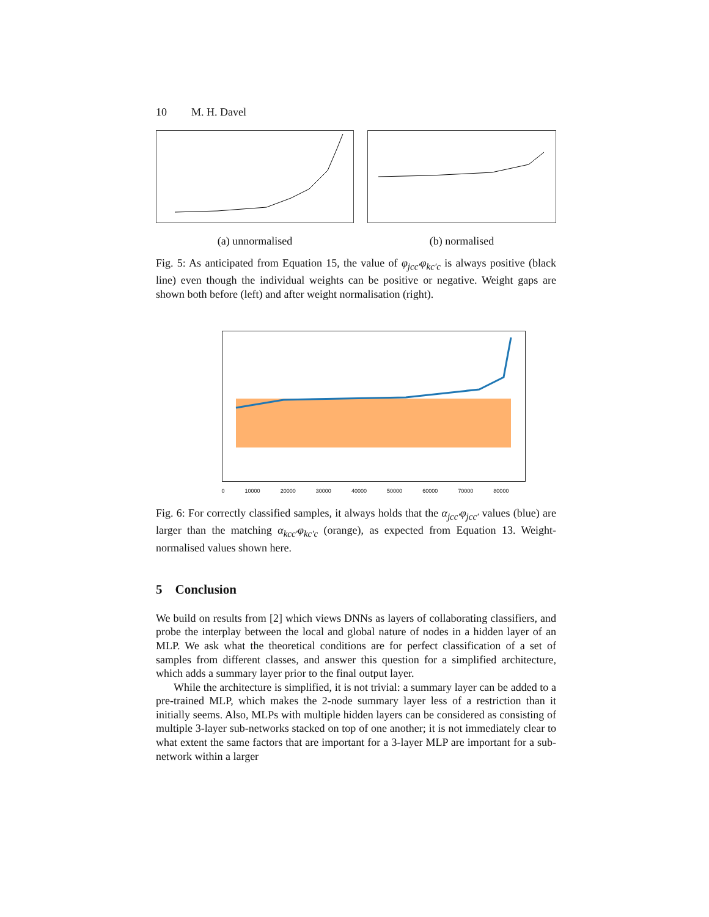10 M. H. Davel
(a) unnormalised (b) normalised
Fig. 5: As anticipated from Equation 15, the value of φ<sub>jcc′</sub>φ<sub>kc′c</sub> is always positive (black line) even though the individual weights can be positive or negative. Weight gaps are shown both before (left) and after weight normalisation (right).
0 10000 20000 30000 40000 50000 60000 70000 80000
Fig. 6: For correctly classified samples, it always holds that the α<sub>jcc′</sub>φ<sub>jcc′</sub> values (blue) are larger than the matching α<sub>kcc′</sub>φ<sub>kc′c</sub> (orange), as expected from Equation 13. Weight-normalised values shown here.
5 Conclusion
We build on results from [2] which views DNNs as layers of collaborating classifiers, and probe the interplay between the local and global nature of nodes in a hidden layer of an MLP. We ask what the theoretical conditions are for perfect classification of a set of samples from different classes, and answer this question for a simplified architecture, which adds a summary layer prior to the final output layer.
While the architecture is simplified, it is not trivial: a summary layer can be added to a pre-trained MLP, which makes the 2-node summary layer less of a restriction than it initially seems. Also, MLPs with multiple hidden layers can be considered as consisting of multiple 3-layer sub-networks stacked on top of one another; it is not immediately clear to what extent the same factors that are important for a 3-layer MLP are important for a sub-network within a larger